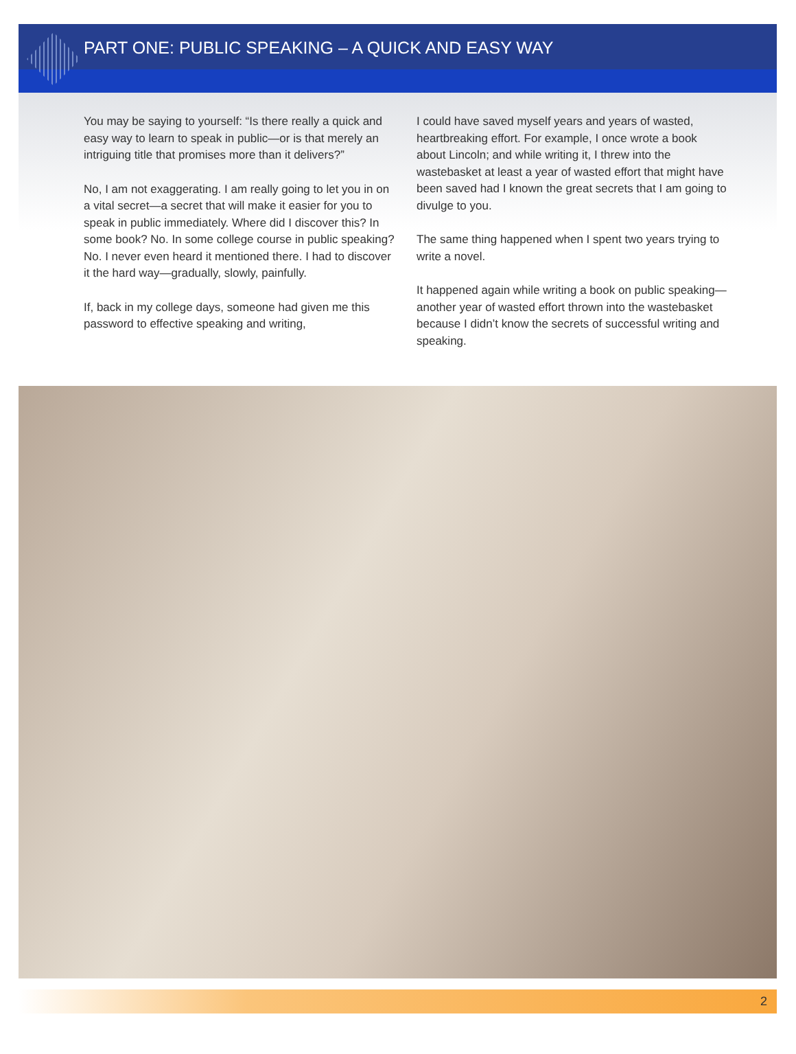PART ONE: PUBLIC SPEAKING – A QUICK AND EASY WAY
You may be saying to yourself: “Is there really a quick and easy way to learn to speak in public—or is that merely an intriguing title that promises more than it delivers?”
No, I am not exaggerating. I am really going to let you in on a vital secret—a secret that will make it easier for you to speak in public immediately. Where did I discover this? In some book? No. In some college course in public speaking? No. I never even heard it mentioned there. I had to discover it the hard way—gradually, slowly, painfully.
If, back in my college days, someone had given me this password to effective speaking and writing,
I could have saved myself years and years of wasted, heartbreaking effort. For example, I once wrote a book about Lincoln; and while writing it, I threw into the wastebasket at least a year of wasted effort that might have been saved had I known the great secrets that I am going to divulge to you.
The same thing happened when I spent two years trying to write a novel.
It happened again while writing a book on public speaking—another year of wasted effort thrown into the wastebasket because I didn’t know the secrets of successful writing and speaking.
2